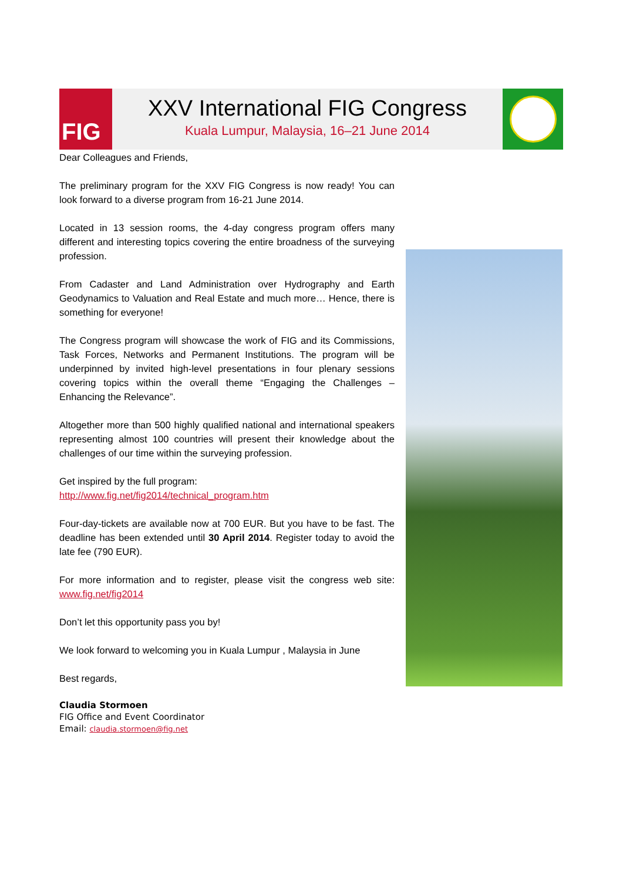FIG
XXV International FIG Congress
Kuala Lumpur, Malaysia, 16–21 June 2014
Dear Colleagues and Friends,
The preliminary program for the XXV FIG Congress is now ready! You can look forward to a diverse program from 16-21 June 2014.
Located in 13 session rooms, the 4-day congress program offers many different and interesting topics covering the entire broadness of the surveying profession.
From Cadaster and Land Administration over Hydrography and Earth Geodynamics to Valuation and Real Estate and much more… Hence, there is something for everyone!
The Congress program will showcase the work of FIG and its Commissions, Task Forces, Networks and Permanent Institutions. The program will be underpinned by invited high-level presentations in four plenary sessions covering topics within the overall theme “Engaging the Challenges – Enhancing the Relevance”.
Altogether more than 500 highly qualified national and international speakers representing almost 100 countries will present their knowledge about the challenges of our time within the surveying profession.
Get inspired by the full program:
http://www.fig.net/fig2014/technical_program.htm
Four-day-tickets are available now at 700 EUR. But you have to be fast. The deadline has been extended until 30 April 2014. Register today to avoid the late fee (790 EUR).
For more information and to register, please visit the congress web site: www.fig.net/fig2014
Don’t let this opportunity pass you by!
We look forward to welcoming you in Kuala Lumpur , Malaysia in June
Best regards,
Claudia Stormoen
FIG Office and Event Coordinator
Email: claudia.stormoen@fig.net